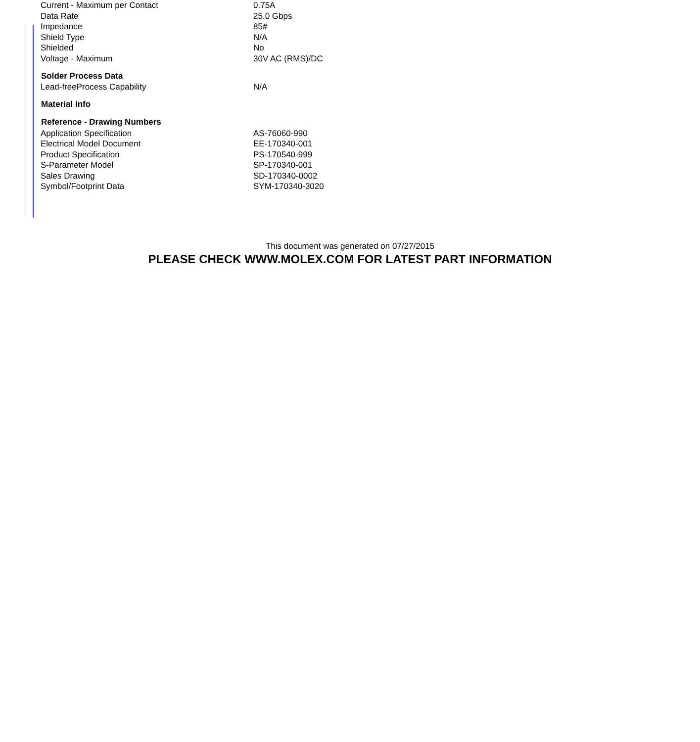| Current - Maximum per Contact | 0.75A |
| Data Rate | 25.0 Gbps |
| Impedance | 85# |
| Shield Type | N/A |
| Shielded | No |
| Voltage - Maximum | 30V AC (RMS)/DC |
| Solder Process Data | |
| Lead-freeProcess Capability | N/A |
| Material Info | |
| Reference - Drawing Numbers | |
| Application Specification | AS-76060-990 |
| Electrical Model Document | EE-170340-001 |
| Product Specification | PS-170540-999 |
| S-Parameter Model | SP-170340-001 |
| Sales Drawing | SD-170340-0002 |
| Symbol/Footprint Data | SYM-170340-3020 |
This document was generated on 07/27/2015
PLEASE CHECK WWW.MOLEX.COM FOR LATEST PART INFORMATION